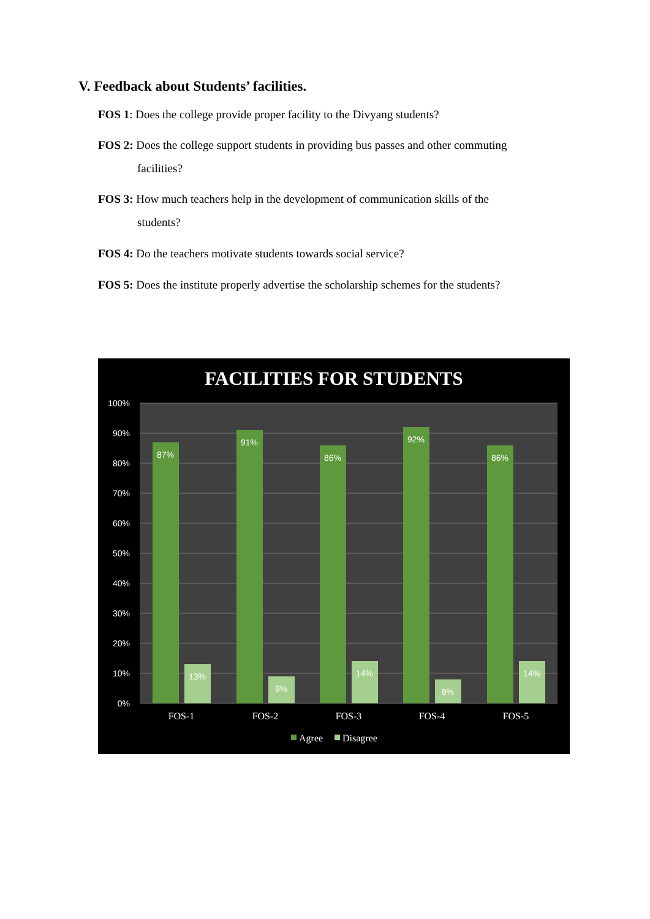V. Feedback about Students’ facilities.
FOS 1: Does the college provide proper facility to the Divyang students?
FOS 2: Does the college support students in providing bus passes and other commuting
facilities?
FOS 3: How much teachers help in the development of communication skills of the
students?
FOS 4: Do the teachers motivate students towards social service?
FOS 5: Does the institute properly advertise the scholarship schemes for the students?
FACILITIES FOR STUDENTS
100%
90%
80%
70%
60%
50%
40%
30%
20%
10%
0%
87%
91%
86%
92%
86%
13%
9%
14%
8%
14%
FOS-1
FOS-2
FOS-3
FOS-4
FOS-5
Agree
Disagree